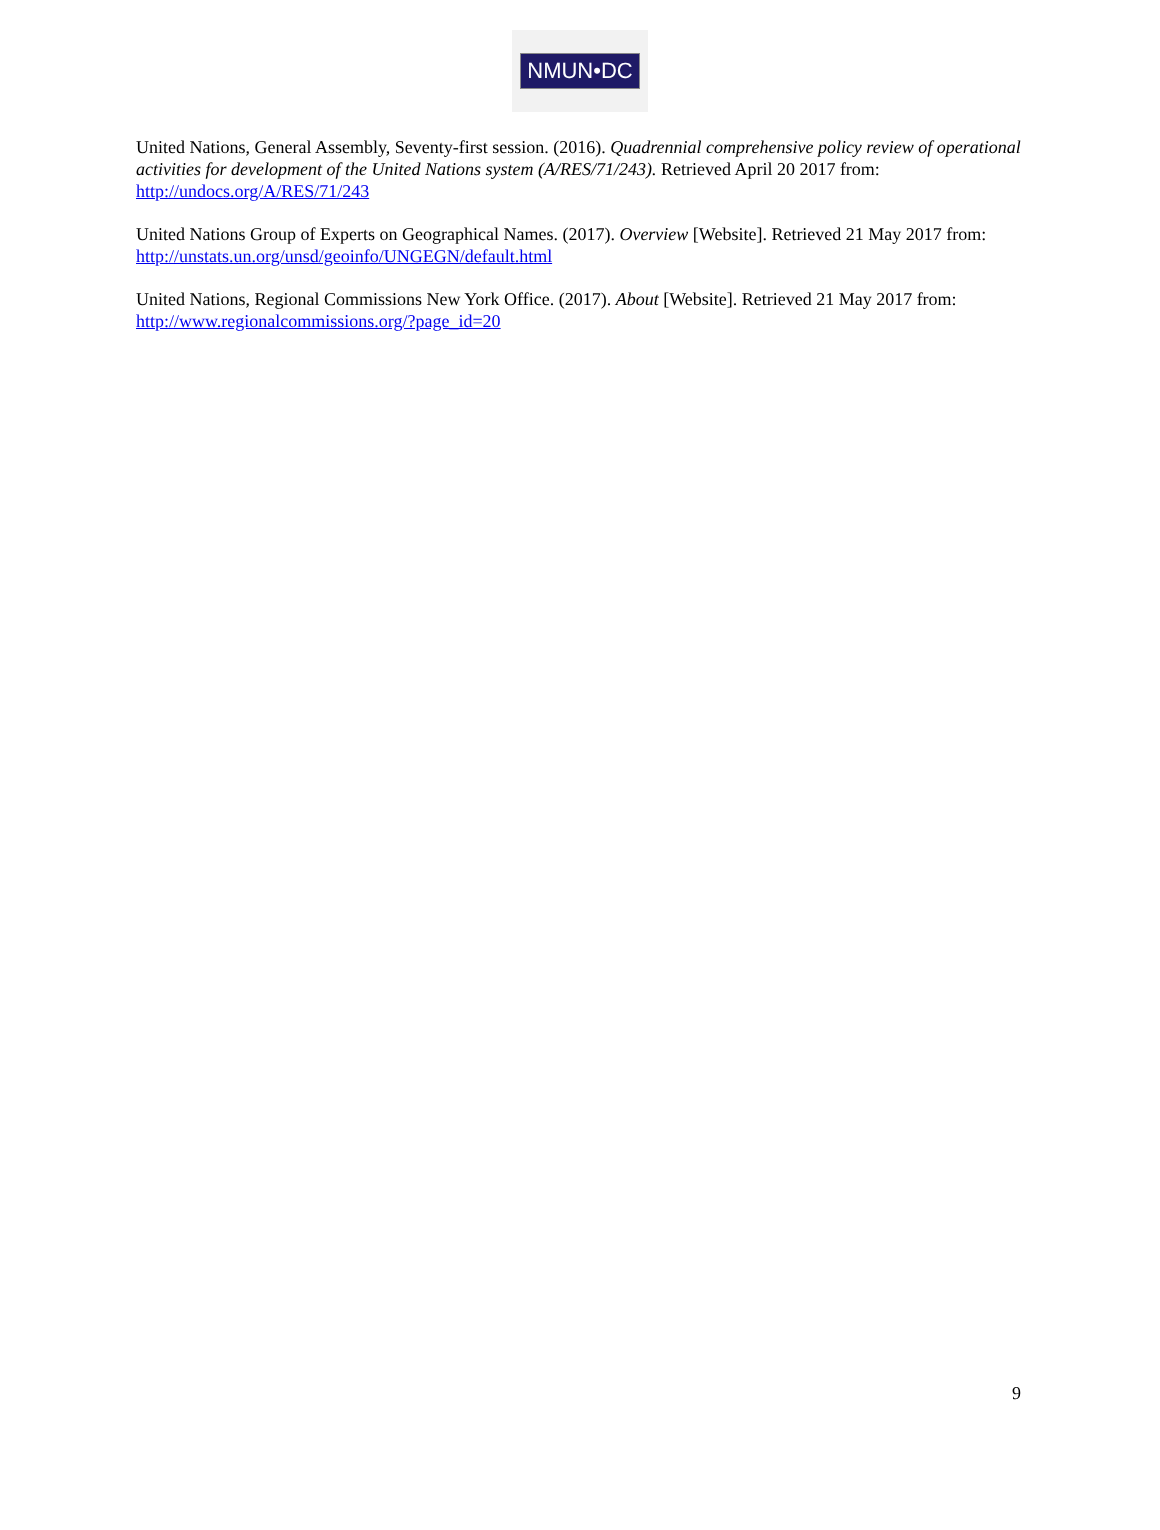NMUN•DC
United Nations, General Assembly, Seventy-first session. (2016). Quadrennial comprehensive policy review of operational activities for development of the United Nations system (A/RES/71/243). Retrieved April 20 2017 from: http://undocs.org/A/RES/71/243
United Nations Group of Experts on Geographical Names. (2017). Overview [Website]. Retrieved 21 May 2017 from: http://unstats.un.org/unsd/geoinfo/UNGEGN/default.html
United Nations, Regional Commissions New York Office. (2017). About [Website]. Retrieved 21 May 2017 from: http://www.regionalcommissions.org/?page_id=20
9